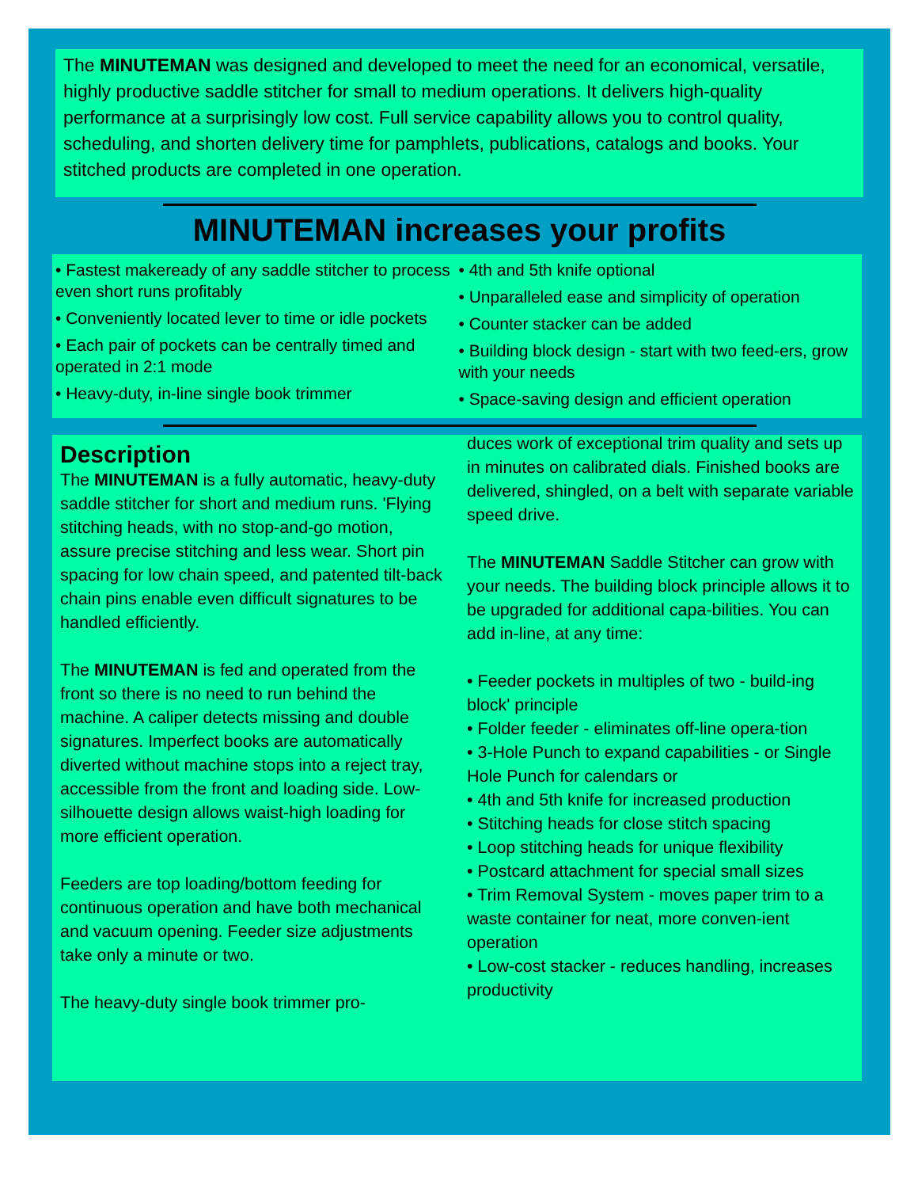The MINUTEMAN was designed and developed to meet the need for an economical, versatile, highly productive saddle stitcher for small to medium operations. It delivers high-quality performance at a surprisingly low cost. Full service capability allows you to control quality, scheduling, and shorten delivery time for pamphlets, publications, catalogs and books. Your stitched products are completed in one operation.
MINUTEMAN increases your profits
• Fastest makeready of any saddle stitcher to process even short runs profitably
• Conveniently located lever to time or idle pockets
• Each pair of pockets can be centrally timed and operated in 2:1 mode
• Heavy-duty, in-line single book trimmer
• 4th and 5th knife optional
• Unparalleled ease and simplicity of operation
• Counter stacker can be added
• Building block design - start with two feed-ers, grow with your needs
• Space-saving design and efficient operation
Description
The MINUTEMAN is a fully automatic, heavy-duty saddle stitcher for short and medium runs. 'Flying stitching heads, with no stop-and-go motion, assure precise stitching and less wear. Short pin spacing for low chain speed, and patented tilt-back chain pins enable even difficult signatures to be handled efficiently.
The MINUTEMAN is fed and operated from the front so there is no need to run behind the machine. A caliper detects missing and double signatures. Imperfect books are automatically diverted without machine stops into a reject tray, accessible from the front and loading side. Low-silhouette design allows waist-high loading for more efficient operation.
Feeders are top loading/bottom feeding for continuous operation and have both mechanical and vacuum opening. Feeder size adjustments take only a minute or two.
The heavy-duty single book trimmer pro-
duces work of exceptional trim quality and sets up in minutes on calibrated dials. Finished books are delivered, shingled, on a belt with separate variable speed drive.
The MINUTEMAN Saddle Stitcher can grow with your needs. The building block principle allows it to be upgraded for additional capa-bilities. You can add in-line, at any time:
• Feeder pockets in multiples of two - build-ing block' principle
• Folder feeder - eliminates off-line opera-tion
• 3-Hole Punch to expand capabilities - or Single Hole Punch for calendars or
• 4th and 5th knife for increased production
• Stitching heads for close stitch spacing
• Loop stitching heads for unique flexibility
• Postcard attachment for special small sizes
• Trim Removal System - moves paper trim to a waste container for neat, more conven-ient operation
• Low-cost stacker - reduces handling, increases productivity